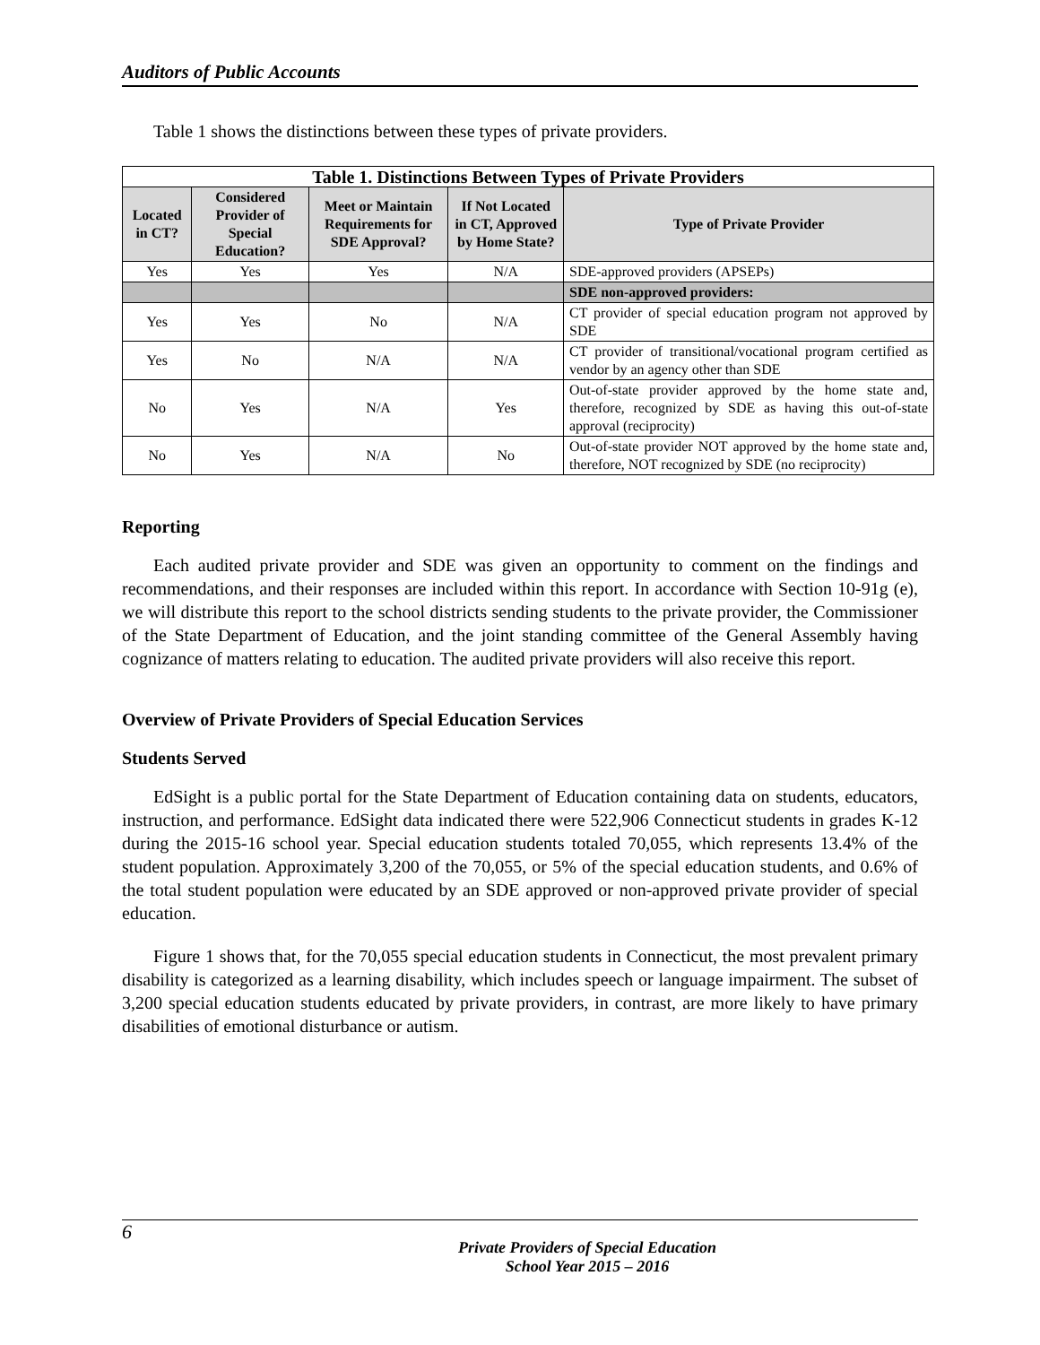Auditors of Public Accounts
Table 1 shows the distinctions between these types of private providers.
| Table 1. Distinctions Between Types of Private Providers | | | | |
| --- | --- | --- | --- | --- |
| Located in CT? | Considered Provider of Special Education? | Meet or Maintain Requirements for SDE Approval? | If Not Located in CT, Approved by Home State? | Type of Private Provider |
| Yes | Yes | Yes | N/A | SDE-approved providers (APSEPs) |
| | | | | SDE non-approved providers: |
| Yes | Yes | No | N/A | CT provider of special education program not approved by SDE |
| Yes | No | N/A | N/A | CT provider of transitional/vocational program certified as vendor by an agency other than SDE |
| No | Yes | N/A | Yes | Out-of-state provider approved by the home state and, therefore, recognized by SDE as having this out-of-state approval (reciprocity) |
| No | Yes | N/A | No | Out-of-state provider NOT approved by the home state and, therefore, NOT recognized by SDE (no reciprocity) |
Reporting
Each audited private provider and SDE was given an opportunity to comment on the findings and recommendations, and their responses are included within this report. In accordance with Section 10-91g (e), we will distribute this report to the school districts sending students to the private provider, the Commissioner of the State Department of Education, and the joint standing committee of the General Assembly having cognizance of matters relating to education. The audited private providers will also receive this report.
Overview of Private Providers of Special Education Services
Students Served
EdSight is a public portal for the State Department of Education containing data on students, educators, instruction, and performance. EdSight data indicated there were 522,906 Connecticut students in grades K-12 during the 2015-16 school year. Special education students totaled 70,055, which represents 13.4% of the student population. Approximately 3,200 of the 70,055, or 5% of the special education students, and 0.6% of the total student population were educated by an SDE approved or non-approved private provider of special education.
Figure 1 shows that, for the 70,055 special education students in Connecticut, the most prevalent primary disability is categorized as a learning disability, which includes speech or language impairment. The subset of 3,200 special education students educated by private providers, in contrast, are more likely to have primary disabilities of emotional disturbance or autism.
6
Private Providers of Special Education
School Year 2015 – 2016